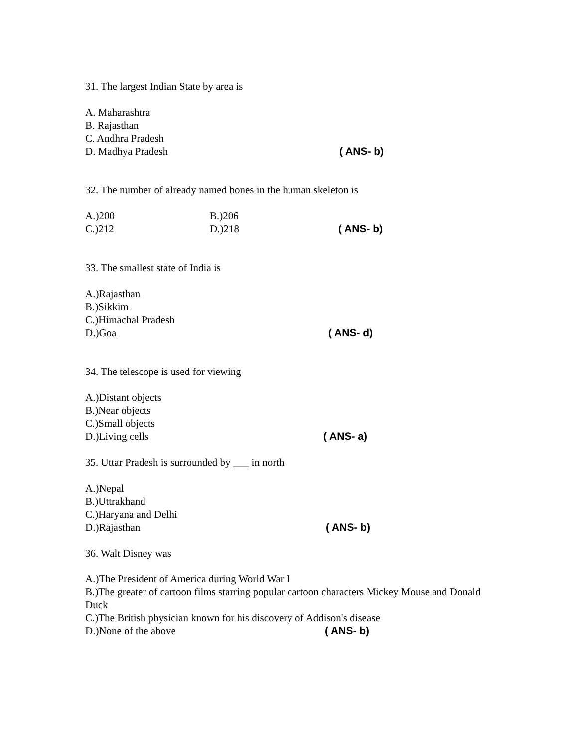31. The largest Indian State by area is
A. Maharashtra
B. Rajasthan
C. Andhra Pradesh
D. Madhya Pradesh ( ANS- b)
32. The number of already named bones in the human skeleton is
A.)200 B.)206
C.)212 D.)218 ( ANS- b)
33. The smallest state of India is
A.)Rajasthan
B.)Sikkim
C.)Himachal Pradesh
D.)Goa ( ANS- d)
34. The telescope is used for viewing
A.)Distant objects
B.)Near objects
C.)Small objects
D.)Living cells ( ANS- a)
35. Uttar Pradesh is surrounded by ___ in north
A.)Nepal
B.)Uttrakhand
C.)Haryana and Delhi
D.)Rajasthan ( ANS- b)
36. Walt Disney was
A.)The President of America during World War I
B.)The greater of cartoon films starring popular cartoon characters Mickey Mouse and Donald Duck
C.)The British physician known for his discovery of Addison's disease
D.)None of the above ( ANS- b)